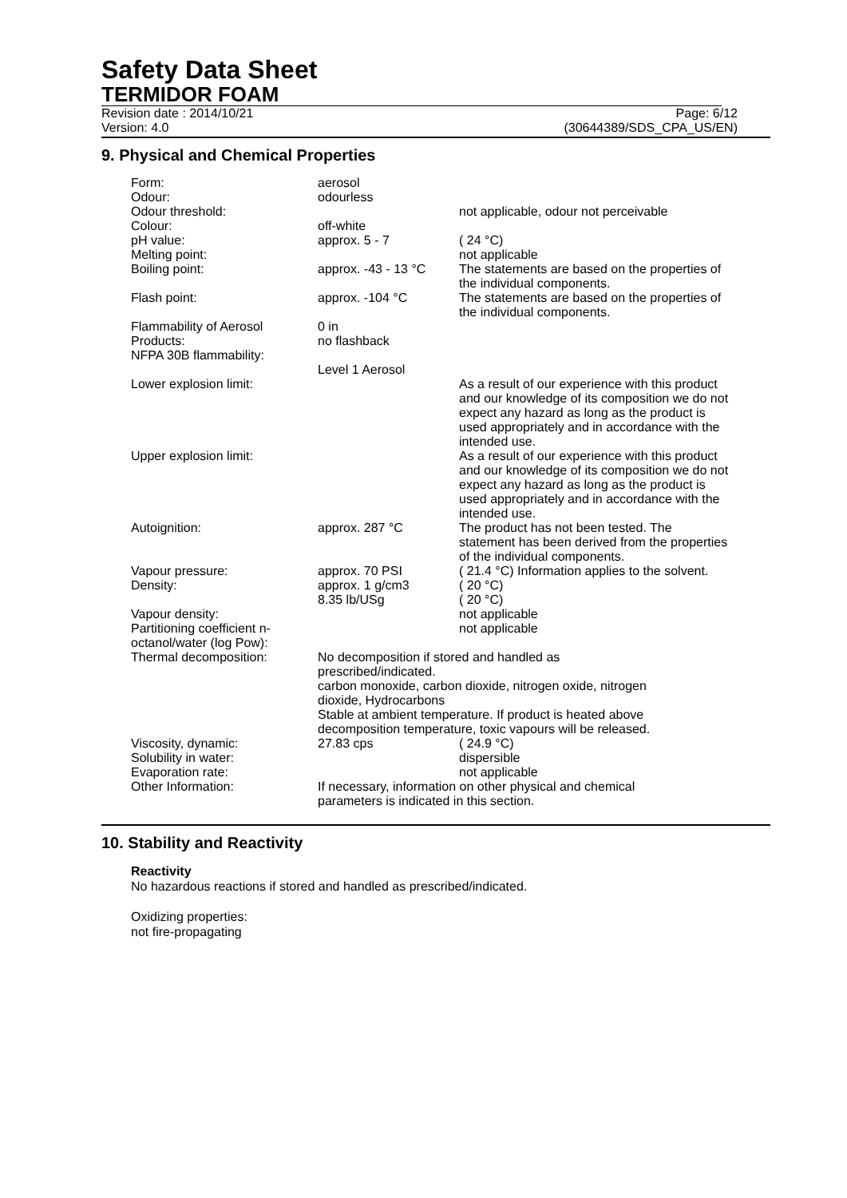Safety Data Sheet
TERMIDOR FOAM
Revision date : 2014/10/21 Page: 6/12
Version: 4.0 (30644389/SDS_CPA_US/EN)
9. Physical and Chemical Properties
| Form: | aerosol | |
| Odour: | odourless | |
| Odour threshold: | | not applicable, odour not perceivable |
| Colour: | off-white | |
| pH value: | approx. 5 - 7 | ( 24 °C) |
| Melting point: | | not applicable |
| Boiling point: | approx. -43 - 13 °C | The statements are based on the properties of the individual components. |
| Flash point: | approx. -104 °C | The statements are based on the properties of the individual components. |
| Flammability of Aerosol Products: NFPA 30B flammability: | 0 in no flashback Level 1 Aerosol | |
| Lower explosion limit: | | As a result of our experience with this product and our knowledge of its composition we do not expect any hazard as long as the product is used appropriately and in accordance with the intended use. |
| Upper explosion limit: | | As a result of our experience with this product and our knowledge of its composition we do not expect any hazard as long as the product is used appropriately and in accordance with the intended use. |
| Autoignition: | approx. 287 °C | The product has not been tested. The statement has been derived from the properties of the individual components. |
| Vapour pressure: | approx. 70 PSI | ( 21.4 °C) Information applies to the solvent. |
| Density: | approx. 1 g/cm3 8.35 lb/USg | ( 20 °C) ( 20 °C) |
| Vapour density: | | not applicable |
| Partitioning coefficient n-octanol/water (log Pow): | | not applicable |
| Thermal decomposition: | No decomposition if stored and handled as prescribed/indicated. carbon monoxide, carbon dioxide, nitrogen oxide, nitrogen dioxide, Hydrocarbons Stable at ambient temperature. If product is heated above decomposition temperature, toxic vapours will be released. | |
| Viscosity, dynamic: | 27.83 cps | ( 24.9 °C) |
| Solubility in water: | | dispersible |
| Evaporation rate: | | not applicable |
| Other Information: | If necessary, information on other physical and chemical parameters is indicated in this section. | |
10. Stability and Reactivity
Reactivity
No hazardous reactions if stored and handled as prescribed/indicated.
Oxidizing properties:
not fire-propagating